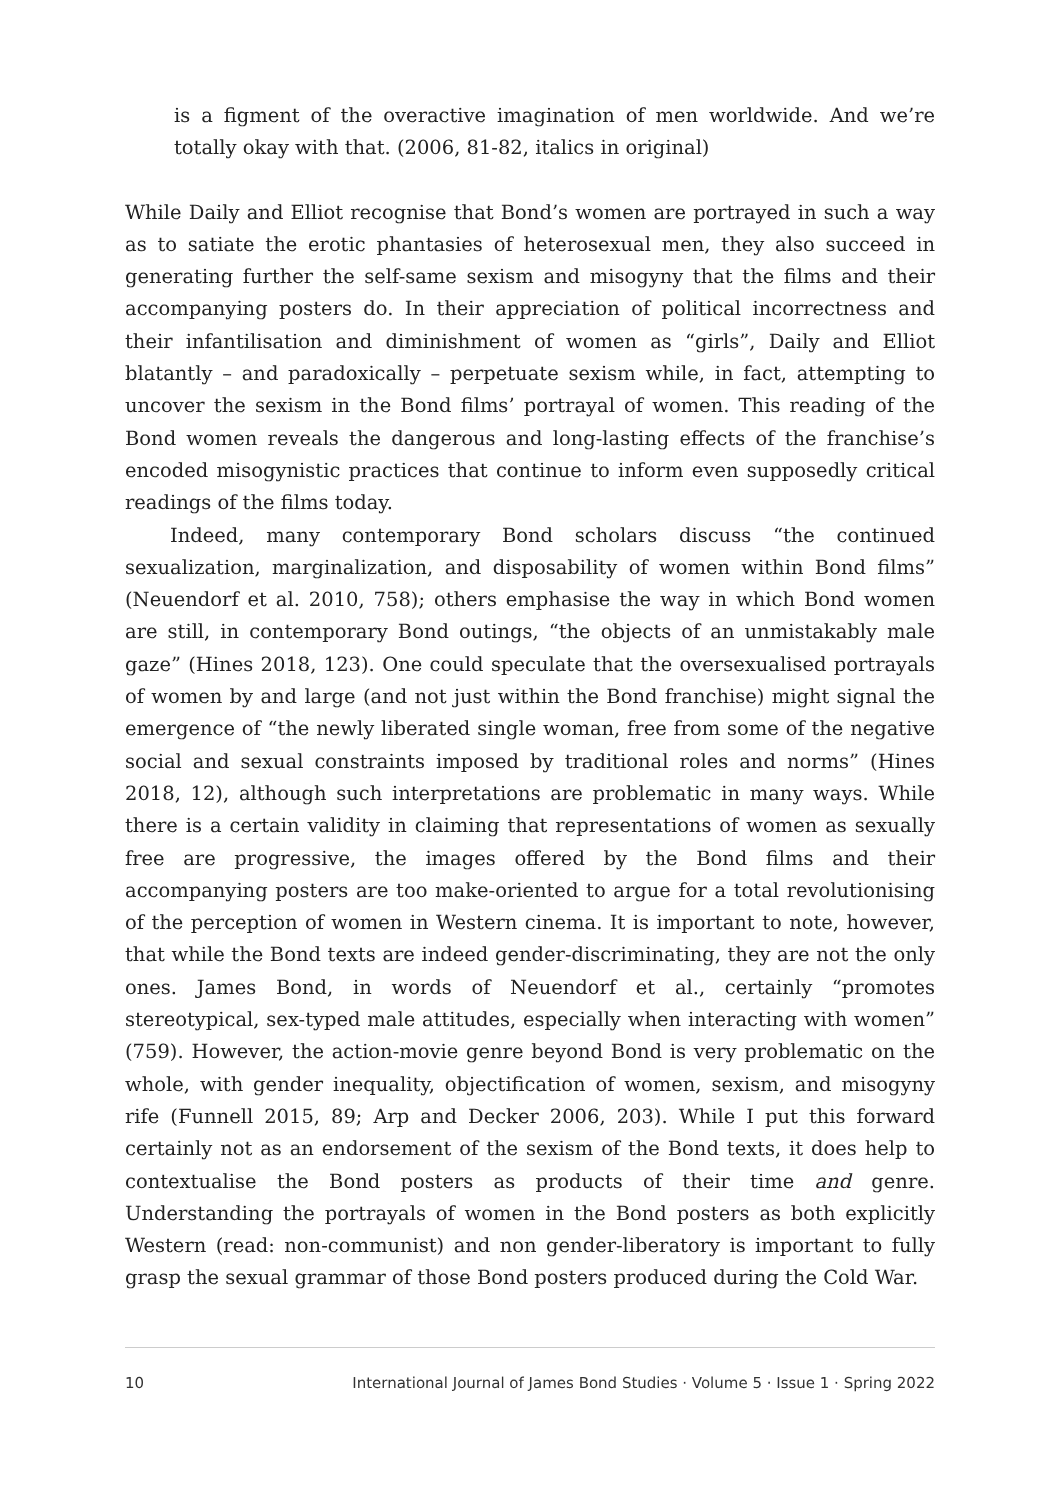is a figment of the overactive imagination of men worldwide. And we’re totally okay with that. (2006, 81-82, italics in original)
While Daily and Elliot recognise that Bond’s women are portrayed in such a way as to satiate the erotic phantasies of heterosexual men, they also succeed in generating further the self-same sexism and misogyny that the films and their accompanying posters do. In their appreciation of political incorrectness and their infantilisation and diminishment of women as “girls”, Daily and Elliot blatantly – and paradoxically – perpetuate sexism while, in fact, attempting to uncover the sexism in the Bond films’ portrayal of women. This reading of the Bond women reveals the dangerous and long-lasting effects of the franchise’s encoded misogynistic practices that continue to inform even supposedly critical readings of the films today.
Indeed, many contemporary Bond scholars discuss “the continued sexualization, marginalization, and disposability of women within Bond films” (Neuendorf et al. 2010, 758); others emphasise the way in which Bond women are still, in contemporary Bond outings, “the objects of an unmistakably male gaze” (Hines 2018, 123). One could speculate that the oversexualised portrayals of women by and large (and not just within the Bond franchise) might signal the emergence of “the newly liberated single woman, free from some of the negative social and sexual constraints imposed by traditional roles and norms” (Hines 2018, 12), although such interpretations are problematic in many ways. While there is a certain validity in claiming that representations of women as sexually free are progressive, the images offered by the Bond films and their accompanying posters are too make-oriented to argue for a total revolutionising of the perception of women in Western cinema. It is important to note, however, that while the Bond texts are indeed gender-discriminating, they are not the only ones. James Bond, in words of Neuendorf et al., certainly “promotes stereotypical, sex-typed male attitudes, especially when interacting with women” (759). However, the action-movie genre beyond Bond is very problematic on the whole, with gender inequality, objectification of women, sexism, and misogyny rife (Funnell 2015, 89; Arp and Decker 2006, 203). While I put this forward certainly not as an endorsement of the sexism of the Bond texts, it does help to contextualise the Bond posters as products of their time and genre. Understanding the portrayals of women in the Bond posters as both explicitly Western (read: non-communist) and non gender-liberatory is important to fully grasp the sexual grammar of those Bond posters produced during the Cold War.
10 International Journal of James Bond Studies · Volume 5 · Issue 1 · Spring 2022